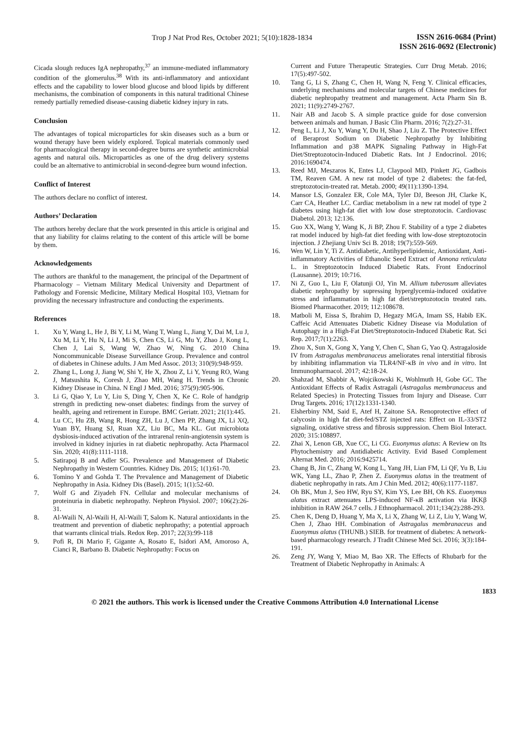Trop J Nat Prod Res, October 2021; 5(10):1828-1834
ISSN 2616-0684 (Print)
ISSN 2616-0692 (Electronic)
Cicada slough reduces IgA nephropathy,<sup>37</sup> an immune-mediated inflammatory condition of the glomerulus.<sup>38</sup> With its anti-inflammatory and antioxidant effects and the capability to lower blood glucose and blood lipids by different mechanisms, the combination of components in this natural traditional Chinese remedy partially remedied disease-causing diabetic kidney injury in rats.
Conclusion
The advantages of topical microparticles for skin diseases such as a burn or wound therapy have been widely explored. Topical materials commonly used for pharmacological therapy in second-degree burns are synthetic antimicrobial agents and natural oils. Microparticles as one of the drug delivery systems could be an alternative to antimicrobial in second-degree burn wound infection.
Conflict of Interest
The authors declare no conflict of interest.
Authors’ Declaration
The authors hereby declare that the work presented in this article is original and that any liability for claims relating to the content of this article will be borne by them.
Acknowledgements
The authors are thankful to the management, the principal of the Department of Pharmacology – Vietnam Military Medical University and Department of Pathology and Forensic Medicine, Military Medical Hospital 103, Vietnam for providing the necessary infrastructure and conducting the experiments.
References
1. Xu Y, Wang L, He J, Bi Y, Li M, Wang T, Wang L, Jiang Y, Dai M, Lu J, Xu M, Li Y, Hu N, Li J, Mi S, Chen CS, Li G, Mu Y, Zhao J, Kong L, Chen J, Lai S, Wang W, Zhao W, Ning G. 2010 China Noncommunicable Disease Surveillance Group. Prevalence and control of diabetes in Chinese adults. J Am Med Assoc. 2013; 310(9):948-959.
2. Zhang L, Long J, Jiang W, Shi Y, He X, Zhou Z, Li Y, Yeung RO, Wang J, Matsushita K, Coresh J, Zhao MH, Wang H. Trends in Chronic Kidney Disease in China. N Engl J Med. 2016; 375(9):905-906.
3. Li G, Qiao Y, Lu Y, Liu S, Ding Y, Chen X, Ke C. Role of handgrip strength in predicting new-onset diabetes: findings from the survey of health, ageing and retirement in Europe. BMC Geriatr. 2021; 21(1):445.
4. Lu CC, Hu ZB, Wang R, Hong ZH, Lu J, Chen PP, Zhang JX, Li XQ, Yuan BY, Huang SJ, Ruan XZ, Liu BC, Ma KL. Gut microbiota dysbiosis-induced activation of the intrarenal renin-angiotensin system is involved in kidney injuries in rat diabetic nephropathy. Acta Pharmacol Sin. 2020; 41(8):1111-1118.
5. Satirapoj B and Adler SG. Prevalence and Management of Diabetic Nephropathy in Western Countries. Kidney Dis. 2015; 1(1):61-70.
6. Tomino Y and Gohda T. The Prevalence and Management of Diabetic Nephropathy in Asia. Kidney Dis (Basel). 2015; 1(1):52-60.
7. Wolf G and Ziyadeh FN. Cellular and molecular mechanisms of proteinuria in diabetic nephropathy. Nephron Physiol. 2007; 106(2):26-31.
8. Al-Waili N, Al-Waili H, Al-Waili T, Salom K. Natural antioxidants in the treatment and prevention of diabetic nephropathy; a potential approach that warrants clinical trials. Redox Rep. 2017; 22(3):99-118
9. Pofi R, Di Mario F, Gigante A, Rosato E, Isidori AM, Amoroso A, Cianci R, Barbano B. Diabetic Nephropathy: Focus on
Current and Future Therapeutic Strategies. Curr Drug Metab. 2016; 17(5):497-502.
10. Tang G, Li S, Zhang C, Chen H, Wang N, Feng Y. Clinical efficacies, underlying mechanisms and molecular targets of Chinese medicines for diabetic nephropathy treatment and management. Acta Pharm Sin B. 2021; 11(9):2749-2767.
11. Nair AB and Jacob S. A simple practice guide for dose conversion between animals and human. J Basic Clin Pharm. 2016; 7(2):27-31.
12. Peng L, Li J, Xu Y, Wang Y, Du H, Shao J, Liu Z. The Protective Effect of Beraprost Sodium on Diabetic Nephropathy by Inhibiting Inflammation and p38 MAPK Signaling Pathway in High-Fat Diet/Streptozotocin-Induced Diabetic Rats. Int J Endocrinol. 2016; 2016:1690474.
13. Reed MJ, Meszaros K, Entes LJ, Claypool MD, Pinkett JG, Gadbois TM, Reaven GM. A new rat model of type 2 diabetes: the fat-fed, streptozotocin-treated rat. Metab. 2000; 49(11):1390-1394.
14. Mansor LS, Gonzalez ER, Cole MA, Tyler DJ, Beeson JH, Clarke K, Carr CA, Heather LC. Cardiac metabolism in a new rat model of type 2 diabetes using high-fat diet with low dose streptozotocin. Cardiovasc Diabetol. 2013; 12:136.
15. Guo XX, Wang Y, Wang K, Ji BP, Zhou F. Stability of a type 2 diabetes rat model induced by high-fat diet feeding with low-dose streptozotocin injection. J Zhejiang Univ Sci B. 2018; 19(7):559-569.
16. Wen W, Lin Y, Ti Z. Antidiabetic, Antihyperlipidemic, Antioxidant, Anti-inflammatory Activities of Ethanolic Seed Extract of Annona reticulata L. in Streptozotocin Induced Diabetic Rats. Front Endocrinol (Lausanne). 2019; 10:716.
17. Ni Z, Guo L, Liu F, Olatunji OJ, Yin M. Allium tuberosum alleviates diabetic nephropathy by supressing hyperglycemia-induced oxidative stress and inflammation in high fat diet/streptozotocin treated rats. Biomed Pharmacother. 2019; 112:108678.
18. Matboli M, Eissa S, Ibrahim D, Hegazy MGA, Imam SS, Habib EK. Caffeic Acid Attenuates Diabetic Kidney Disease via Modulation of Autophagy in a High-Fat Diet/Streptozotocin-Induced Diabetic Rat. Sci Rep. 2017;7(1):2263.
19. Zhou X, Sun X, Gong X, Yang Y, Chen C, Shan G, Yao Q. Astragaloside IV from Astragalus membranaceus ameliorates renal interstitial fibrosis by inhibiting inflammation via TLR4/NF-κB in vivo and in vitro. Int Immunopharmacol. 2017; 42:18-24.
20. Shahzad M, Shabbir A, Wojcikowski K, Wohlmuth H, Gobe GC. The Antioxidant Effects of Radix Astragali (Astragalus membranaceus and Related Species) in Protecting Tissues from Injury and Disease. Curr Drug Targets. 2016; 17(12):1331-1340.
21. Elsherbiny NM, Said E, Atef H, Zaitone SA. Renoprotective effect of calycosin in high fat diet-fed/STZ injected rats: Effect on IL-33/ST2 signaling, oxidative stress and fibrosis suppression. Chem Biol Interact. 2020; 315:108897.
22. Zhai X, Lenon GB, Xue CC, Li CG. Euonymus alatus: A Review on Its Phytochemistry and Antidiabetic Activity. Evid Based Complement Alternat Med. 2016; 2016:9425714.
23. Chang B, Jin C, Zhang W, Kong L, Yang JH, Lian FM, Li QF, Yu B, Liu WK, Yang LL, Zhao P, Zhen Z. Euonymus alatus in the treatment of diabetic nephropathy in rats. Am J Chin Med. 2012; 40(6):1177-1187.
24. Oh BK, Mun J, Seo HW, Ryu SY, Kim YS, Lee BH, Oh KS. Euonymus alatus extract attenuates LPS-induced NF-κB activation via IKKβ inhibition in RAW 264.7 cells. J Ethnopharmacol. 2011;134(2):288-293.
25. Chen K, Deng D, Huang Y, Ma X, Li X, Zhang W, Li Z, Liu Y, Wang W, Chen J, Zhao HH. Combination of Astragalus membranaceus and Euonymus alatus (THUNB.) SIEB. for treatment of diabetes: A network-based pharmacology research. J Tradit Chinese Med Sci. 2016; 3(3):184-191.
26. Zeng JY, Wang Y, Miao M, Bao XR. The Effects of Rhubarb for the Treatment of Diabetic Nephropathy in Animals: A
1833
© 2021 the authors. This work is licensed under the Creative Commons Attribution 4.0 International License